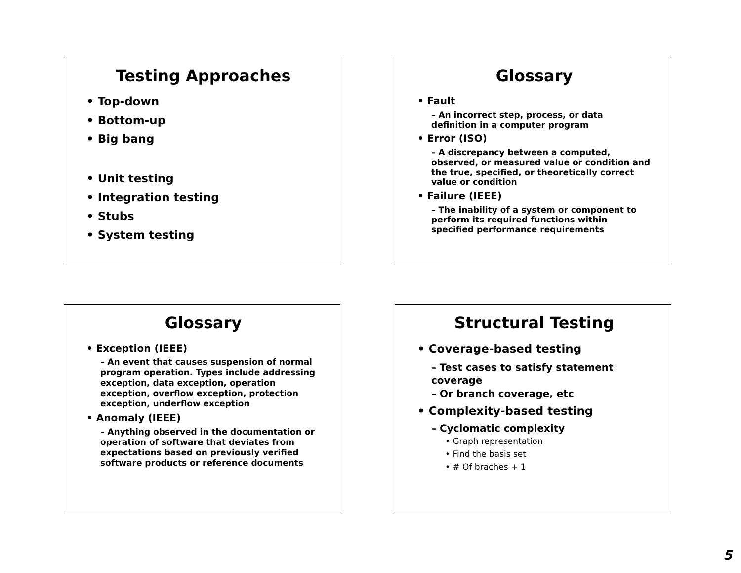Testing Approaches
• Top-down
• Bottom-up
• Big bang
• Unit testing
• Integration testing
• Stubs
• System testing
Glossary
• Fault
– An incorrect step, process, or data definition in a computer program
• Error (ISO)
– A discrepancy between a computed, observed, or measured value or condition and the true, specified, or theoretically correct value or condition
• Failure (IEEE)
– The inability of a system or component to perform its required functions within specified performance requirements
Glossary
• Exception (IEEE)
– An event that causes suspension of normal program operation. Types include addressing exception, data exception, operation exception, overflow exception, protection exception, underflow exception
• Anomaly (IEEE)
– Anything observed in the documentation or operation of software that deviates from expectations based on previously verified software products or reference documents
Structural Testing
• Coverage-based testing
– Test cases to satisfy statement coverage
– Or branch coverage, etc
• Complexity-based testing
– Cyclomatic complexity
• Graph representation
• Find the basis set
• # Of braches + 1
5